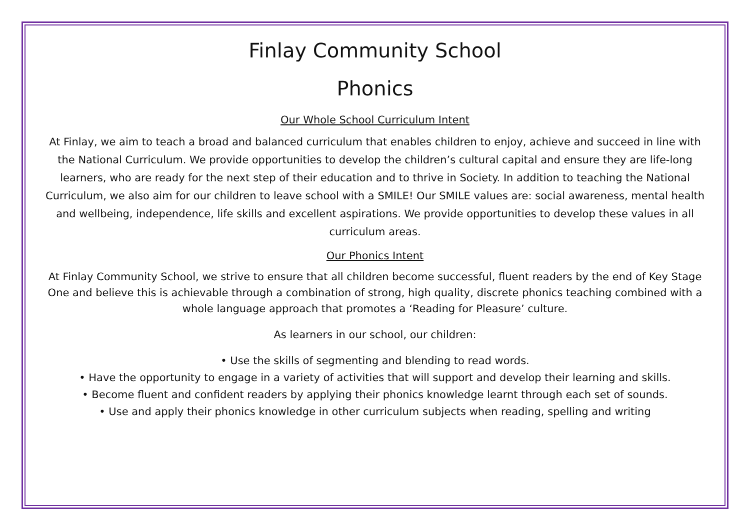Finlay Community School
Phonics
Our Whole School Curriculum Intent
At Finlay, we aim to teach a broad and balanced curriculum that enables children to enjoy, achieve and succeed in line with the National Curriculum. We provide opportunities to develop the children’s cultural capital and ensure they are life-long learners, who are ready for the next step of their education and to thrive in Society. In addition to teaching the National Curriculum, we also aim for our children to leave school with a SMILE! Our SMILE values are: social awareness, mental health and wellbeing, independence, life skills and excellent aspirations. We provide opportunities to develop these values in all curriculum areas.
Our Phonics Intent
At Finlay Community School, we strive to ensure that all children become successful, fluent readers by the end of Key Stage One and believe this is achievable through a combination of strong, high quality, discrete phonics teaching combined with a whole language approach that promotes a ‘Reading for Pleasure’ culture.
As learners in our school, our children:
• Use the skills of segmenting and blending to read words.
• Have the opportunity to engage in a variety of activities that will support and develop their learning and skills.
• Become fluent and confident readers by applying their phonics knowledge learnt through each set of sounds.
• Use and apply their phonics knowledge in other curriculum subjects when reading, spelling and writing